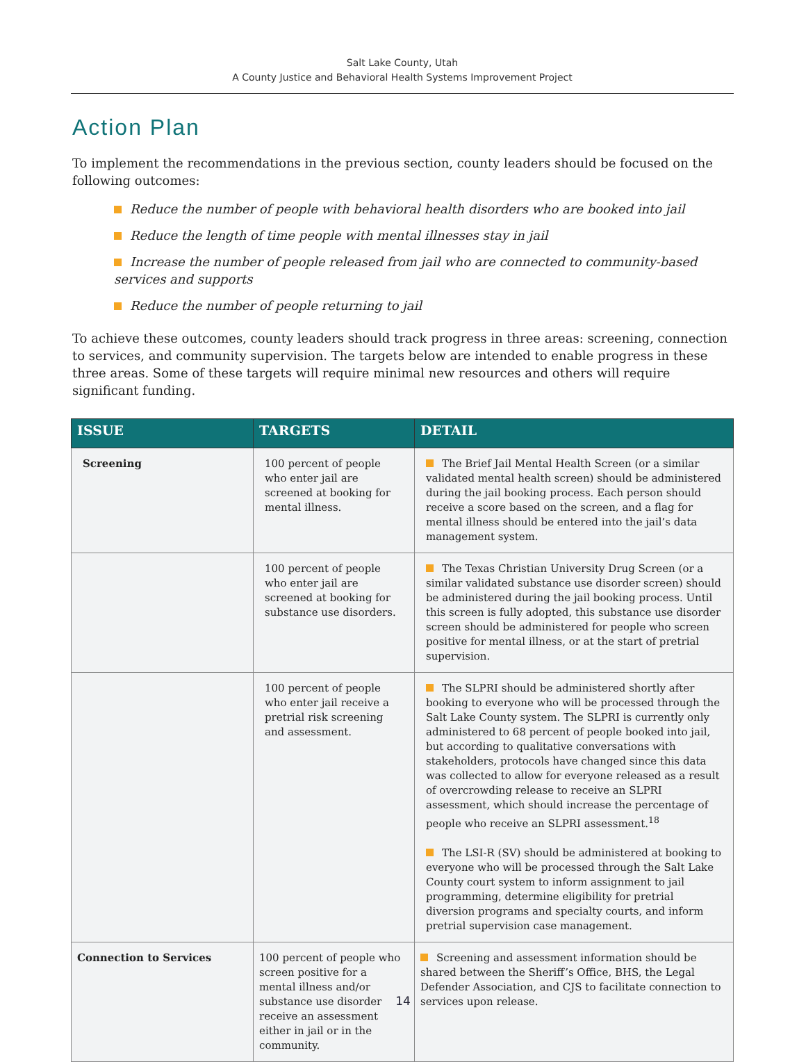Salt Lake County, Utah
A County Justice and Behavioral Health Systems Improvement Project
Action Plan
To implement the recommendations in the previous section, county leaders should be focused on the following outcomes:
Reduce the number of people with behavioral health disorders who are booked into jail
Reduce the length of time people with mental illnesses stay in jail
Increase the number of people released from jail who are connected to community-based services and supports
Reduce the number of people returning to jail
To achieve these outcomes, county leaders should track progress in three areas: screening, connection to services, and community supervision. The targets below are intended to enable progress in these three areas. Some of these targets will require minimal new resources and others will require significant funding.
| ISSUE | TARGETS | DETAIL |
| --- | --- | --- |
| Screening | 100 percent of people who enter jail are screened at booking for mental illness. | The Brief Jail Mental Health Screen (or a similar validated mental health screen) should be administered during the jail booking process. Each person should receive a score based on the screen, and a flag for mental illness should be entered into the jail’s data management system. |
| | 100 percent of people who enter jail are screened at booking for substance use disorders. | The Texas Christian University Drug Screen (or a similar validated substance use disorder screen) should be administered during the jail booking process. Until this screen is fully adopted, this substance use disorder screen should be administered for people who screen positive for mental illness, or at the start of pretrial supervision. |
| | 100 percent of people who enter jail receive a pretrial risk screening and assessment. | The SLPRI should be administered shortly after booking to everyone who will be processed through the Salt Lake County system. The SLPRI is currently only administered to 68 percent of people booked into jail, but according to qualitative conversations with stakeholders, protocols have changed since this data was collected to allow for everyone released as a result of overcrowding release to receive an SLPRI assessment, which should increase the percentage of people who receive an SLPRI assessment.<sup>18</sup> The LSI-R (SV) should be administered at booking to everyone who will be processed through the Salt Lake County court system to inform assignment to jail programming, determine eligibility for pretrial diversion programs and specialty courts, and inform pretrial supervision case management. |
| Connection to Services | 100 percent of people who screen positive for a mental illness and/or substance use disorder receive an assessment either in jail or in the community. | Screening and assessment information should be shared between the Sheriff’s Office, BHS, the Legal Defender Association, and CJS to facilitate connection to services upon release. |
14